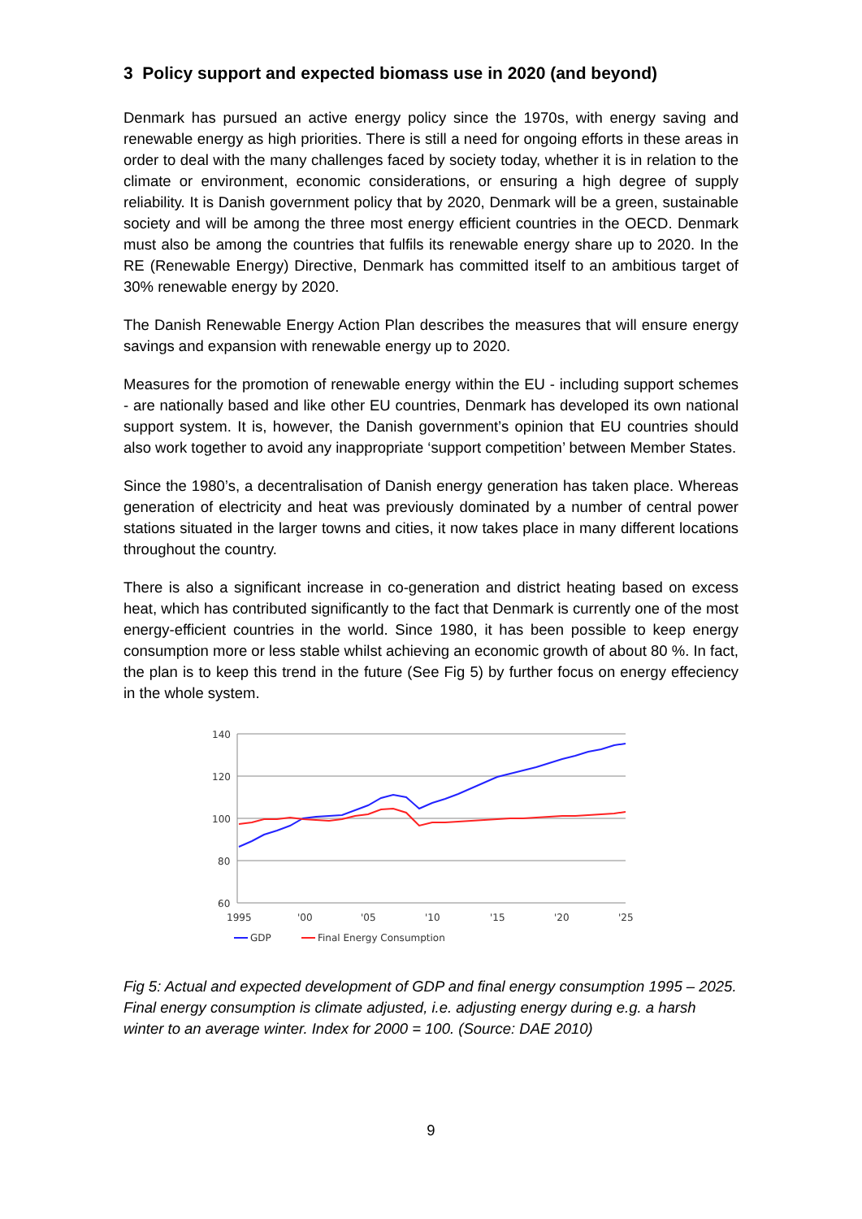3 Policy support and expected biomass use in 2020 (and beyond)
Denmark has pursued an active energy policy since the 1970s, with energy saving and renewable energy as high priorities. There is still a need for ongoing efforts in these areas in order to deal with the many challenges faced by society today, whether it is in relation to the climate or environment, economic considerations, or ensuring a high degree of supply reliability. It is Danish government policy that by 2020, Denmark will be a green, sustainable society and will be among the three most energy efficient countries in the OECD. Denmark must also be among the countries that fulfils its renewable energy share up to 2020. In the RE (Renewable Energy) Directive, Denmark has committed itself to an ambitious target of 30% renewable energy by 2020.
The Danish Renewable Energy Action Plan describes the measures that will ensure energy savings and expansion with renewable energy up to 2020.
Measures for the promotion of renewable energy within the EU - including support schemes - are nationally based and like other EU countries, Denmark has developed its own national support system. It is, however, the Danish government’s opinion that EU countries should also work together to avoid any inappropriate ‘support competition’ between Member States.
Since the 1980’s, a decentralisation of Danish energy generation has taken place. Whereas generation of electricity and heat was previously dominated by a number of central power stations situated in the larger towns and cities, it now takes place in many different locations throughout the country.
There is also a significant increase in co-generation and district heating based on excess heat, which has contributed significantly to the fact that Denmark is currently one of the most energy-efficient countries in the world. Since 1980, it has been possible to keep energy consumption more or less stable whilst achieving an economic growth of about 80 %. In fact, the plan is to keep this trend in the future (See Fig 5) by further focus on energy effeciency in the whole system.
140
120
100
80
60
1995
'00
'05
'10
'15
'20
'25
GDP
Final Energy Consumption
Fig 5: Actual and expected development of GDP and final energy consumption 1995 – 2025. Final energy consumption is climate adjusted, i.e. adjusting energy during e.g. a harsh winter to an average winter. Index for 2000 = 100. (Source: DAE 2010)
9